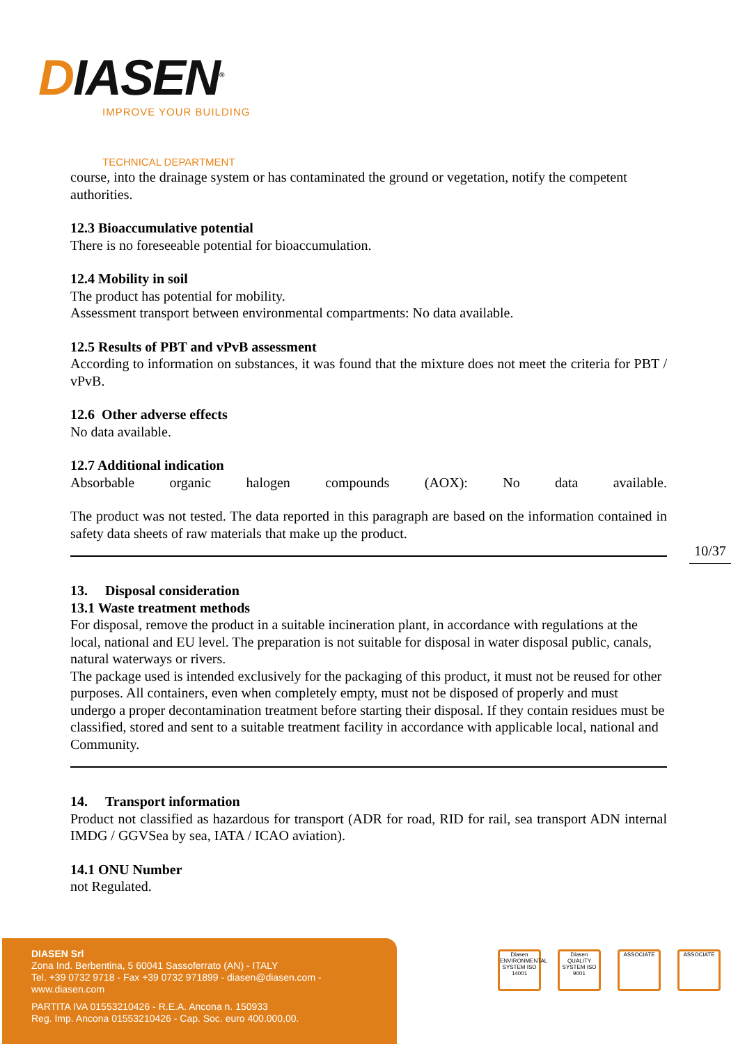DIASEN<sup>®</sup>
IMPROVE YOUR BUILDING
TECHNICAL DEPARTMENT
course, into the drainage system or has contaminated the ground or vegetation, notify the competent authorities.
12.3 Bioaccumulative potential
There is no foreseeable potential for bioaccumulation.
12.4 Mobility in soil
The product has potential for mobility.
Assessment transport between environmental compartments: No data available.
12.5 Results of PBT and vPvB assessment
According to information on substances, it was found that the mixture does not meet the criteria for PBT / vPvB.
12.6 Other adverse effects
No data available.
12.7 Additional indication
Absorbable organic halogen compounds (AOX): No data available.
The product was not tested. The data reported in this paragraph are based on the information contained in safety data sheets of raw materials that make up the product.
13. Disposal consideration
13.1 Waste treatment methods
For disposal, remove the product in a suitable incineration plant, in accordance with regulations at the local, national and EU level. The preparation is not suitable for disposal in water disposal public, canals, natural waterways or rivers.
The package used is intended exclusively for the packaging of this product, it must not be reused for other purposes. All containers, even when completely empty, must not be disposed of properly and must undergo a proper decontamination treatment before starting their disposal. If they contain residues must be classified, stored and sent to a suitable treatment facility in accordance with applicable local, national and Community.
14. Transport information
Product not classified as hazardous for transport (ADR for road, RID for rail, sea transport ADN internal IMDG / GGVSea by sea, IATA / ICAO aviation).
14.1 ONU Number
not Regulated.
10/37
DIASEN Srl
Zona Ind. Berbentina, 5 60041 Sassoferrato (AN) - ITALY
Tel. +39 0732 9718 - Fax +39 0732 971899 - diasen@diasen.com - www.diasen.com
PARTITA IVA 01553210426 - R.E.A. Ancona n. 150933
Reg. Imp. Ancona 01553210426 - Cap. Soc. euro 400.000,00.
Diasen ENVIRONMENTAL SYSTEM ISO 14001 Diasen QUALITY SYSTEM ISO 9001 ASSOCIATE ASSOCIATE